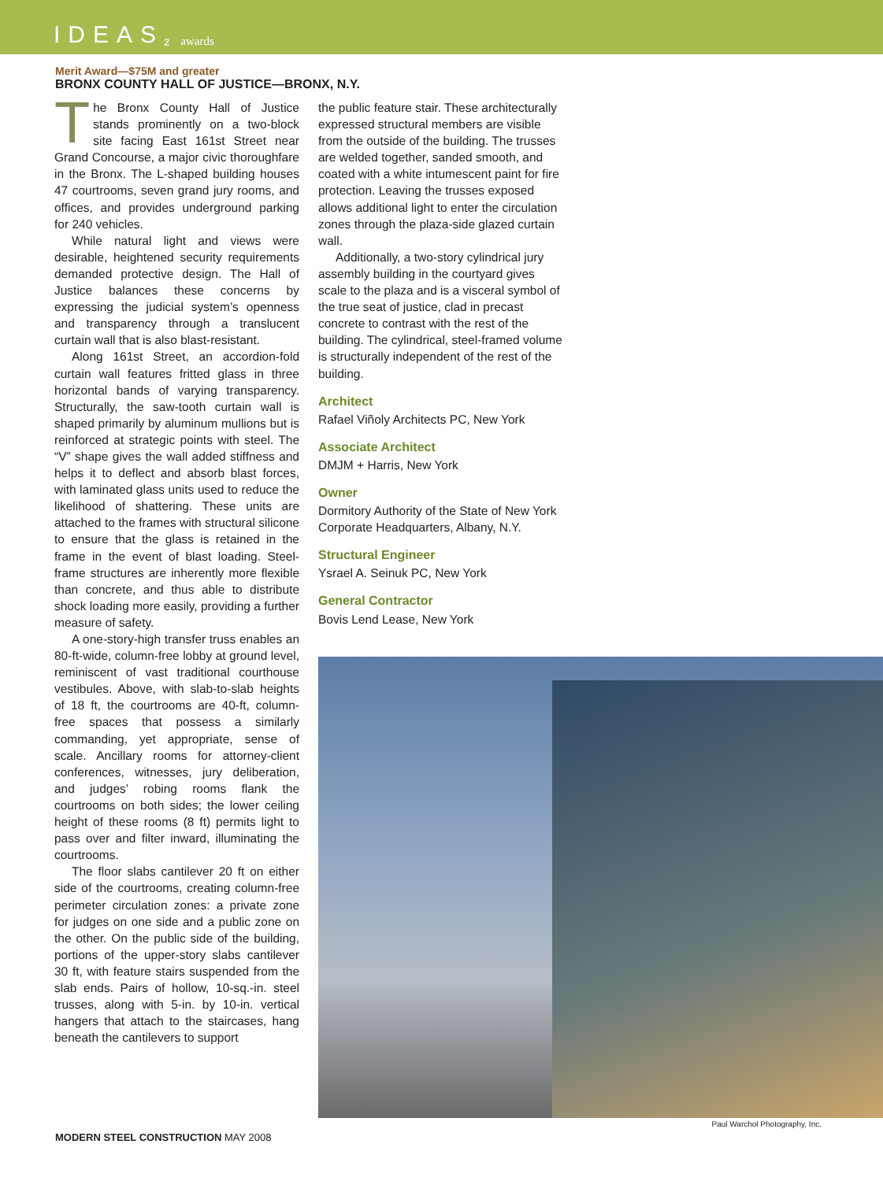IDEAS<sup>2</sup> awards
Merit Award—$75M and greater
BRONX COUNTY HALL OF JUSTICE—BRONX, N.Y.
The Bronx County Hall of Justice stands prominently on a two-block site facing East 161st Street near Grand Concourse, a major civic thoroughfare in the Bronx. The L-shaped building houses 47 courtrooms, seven grand jury rooms, and offices, and provides underground parking for 240 vehicles.
While natural light and views were desirable, heightened security requirements demanded protective design. The Hall of Justice balances these concerns by expressing the judicial system’s openness and transparency through a translucent curtain wall that is also blast-resistant.
Along 161st Street, an accordion-fold curtain wall features fritted glass in three horizontal bands of varying transparency. Structurally, the saw-tooth curtain wall is shaped primarily by aluminum mullions but is reinforced at strategic points with steel. The “V” shape gives the wall added stiffness and helps it to deflect and absorb blast forces, with laminated glass units used to reduce the likelihood of shattering. These units are attached to the frames with structural silicone to ensure that the glass is retained in the frame in the event of blast loading. Steel-frame structures are inherently more flexible than concrete, and thus able to distribute shock loading more easily, providing a further measure of safety.
A one-story-high transfer truss enables an 80-ft-wide, column-free lobby at ground level, reminiscent of vast traditional courthouse vestibules. Above, with slab-to-slab heights of 18 ft, the courtrooms are 40-ft, column-free spaces that possess a similarly commanding, yet appropriate, sense of scale. Ancillary rooms for attorney-client conferences, witnesses, jury deliberation, and judges’ robing rooms flank the courtrooms on both sides; the lower ceiling height of these rooms (8 ft) permits light to pass over and filter inward, illuminating the courtrooms.
The floor slabs cantilever 20 ft on either side of the courtrooms, creating column-free perimeter circulation zones: a private zone for judges on one side and a public zone on the other. On the public side of the building, portions of the upper-story slabs cantilever 30 ft, with feature stairs suspended from the slab ends. Pairs of hollow, 10-sq.-in. steel trusses, along with 5-in. by 10-in. vertical hangers that attach to the staircases, hang beneath the cantilevers to support
the public feature stair. These architecturally expressed structural members are visible from the outside of the building. The trusses are welded together, sanded smooth, and coated with a white intumescent paint for fire protection. Leaving the trusses exposed allows additional light to enter the circulation zones through the plaza-side glazed curtain wall.
Additionally, a two-story cylindrical jury assembly building in the courtyard gives scale to the plaza and is a visceral symbol of the true seat of justice, clad in precast concrete to contrast with the rest of the building. The cylindrical, steel-framed volume is structurally independent of the rest of the building.
Architect
Rafael Viñoly Architects PC, New York
Associate Architect
DMJM + Harris, New York
Owner
Dormitory Authority of the State of New York Corporate Headquarters, Albany, N.Y.
Structural Engineer
Ysrael A. Seinuk PC, New York
General Contractor
Bovis Lend Lease, New York
Paul Warchol Photography, Inc.
MODERN STEEL CONSTRUCTION MAY 2008